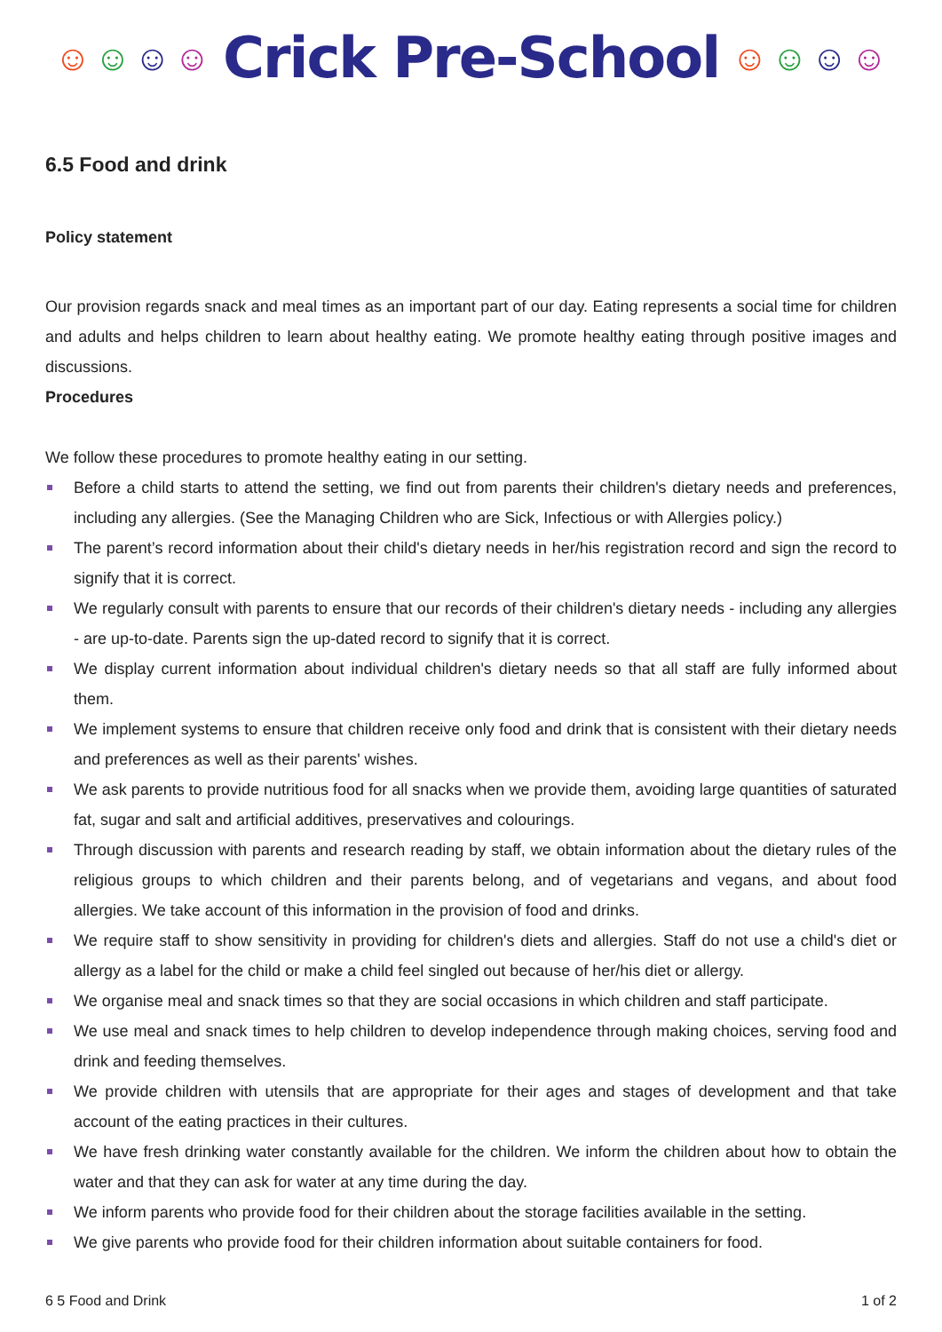☺ ☺ ☺ ☺
Crick Pre-School
☺ ☺ ☺ ☺
6.5 Food and drink
Policy statement
Our provision regards snack and meal times as an important part of our day. Eating represents a social time for children and adults and helps children to learn about healthy eating. We promote healthy eating through positive images and discussions.
Procedures
We follow these procedures to promote healthy eating in our setting.
Before a child starts to attend the setting, we find out from parents their children's dietary needs and preferences, including any allergies. (See the Managing Children who are Sick, Infectious or with Allergies policy.)
The parent’s record information about their child's dietary needs in her/his registration record and sign the record to signify that it is correct.
We regularly consult with parents to ensure that our records of their children's dietary needs - including any allergies - are up-to-date. Parents sign the up-dated record to signify that it is correct.
We display current information about individual children's dietary needs so that all staff are fully informed about them.
We implement systems to ensure that children receive only food and drink that is consistent with their dietary needs and preferences as well as their parents' wishes.
We ask parents to provide nutritious food for all snacks when we provide them, avoiding large quantities of saturated fat, sugar and salt and artificial additives, preservatives and colourings.
Through discussion with parents and research reading by staff, we obtain information about the dietary rules of the religious groups to which children and their parents belong, and of vegetarians and vegans, and about food allergies. We take account of this information in the provision of food and drinks.
We require staff to show sensitivity in providing for children's diets and allergies. Staff do not use a child's diet or allergy as a label for the child or make a child feel singled out because of her/his diet or allergy.
We organise meal and snack times so that they are social occasions in which children and staff participate.
We use meal and snack times to help children to develop independence through making choices, serving food and drink and feeding themselves.
We provide children with utensils that are appropriate for their ages and stages of development and that take account of the eating practices in their cultures.
We have fresh drinking water constantly available for the children. We inform the children about how to obtain the water and that they can ask for water at any time during the day.
We inform parents who provide food for their children about the storage facilities available in the setting.
We give parents who provide food for their children information about suitable containers for food.
6 5 Food and Drink 1 of 2